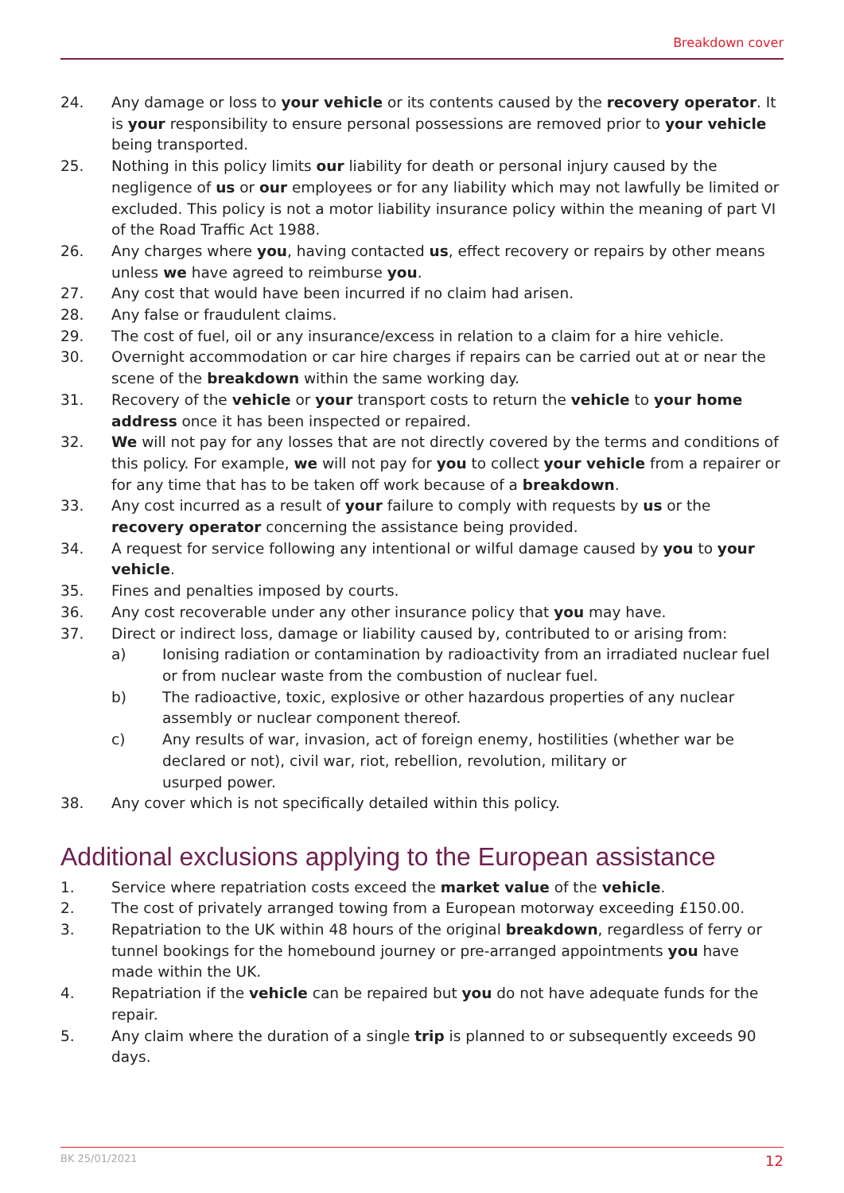Breakdown cover
24. Any damage or loss to your vehicle or its contents caused by the recovery operator. It is your responsibility to ensure personal possessions are removed prior to your vehicle being transported.
25. Nothing in this policy limits our liability for death or personal injury caused by the negligence of us or our employees or for any liability which may not lawfully be limited or excluded. This policy is not a motor liability insurance policy within the meaning of part VI of the Road Traffic Act 1988.
26. Any charges where you, having contacted us, effect recovery or repairs by other means unless we have agreed to reimburse you.
27. Any cost that would have been incurred if no claim had arisen.
28. Any false or fraudulent claims.
29. The cost of fuel, oil or any insurance/excess in relation to a claim for a hire vehicle.
30. Overnight accommodation or car hire charges if repairs can be carried out at or near the scene of the breakdown within the same working day.
31. Recovery of the vehicle or your transport costs to return the vehicle to your home address once it has been inspected or repaired.
32. We will not pay for any losses that are not directly covered by the terms and conditions of this policy. For example, we will not pay for you to collect your vehicle from a repairer or for any time that has to be taken off work because of a breakdown.
33. Any cost incurred as a result of your failure to comply with requests by us or the recovery operator concerning the assistance being provided.
34. A request for service following any intentional or wilful damage caused by you to your vehicle.
35. Fines and penalties imposed by courts.
36. Any cost recoverable under any other insurance policy that you may have.
37. Direct or indirect loss, damage or liability caused by, contributed to or arising from:
a) Ionising radiation or contamination by radioactivity from an irradiated nuclear fuel or from nuclear waste from the combustion of nuclear fuel.
b) The radioactive, toxic, explosive or other hazardous properties of any nuclear assembly or nuclear component thereof.
c) Any results of war, invasion, act of foreign enemy, hostilities (whether war be declared or not), civil war, riot, rebellion, revolution, military or
usurped power.
38. Any cover which is not specifically detailed within this policy.
Additional exclusions applying to the European assistance
1. Service where repatriation costs exceed the market value of the vehicle.
2. The cost of privately arranged towing from a European motorway exceeding £150.00.
3. Repatriation to the UK within 48 hours of the original breakdown, regardless of ferry or tunnel bookings for the homebound journey or pre-arranged appointments you have made within the UK.
4. Repatriation if the vehicle can be repaired but you do not have adequate funds for the repair.
5. Any claim where the duration of a single trip is planned to or subsequently exceeds 90 days.
BK 25/01/2021 12